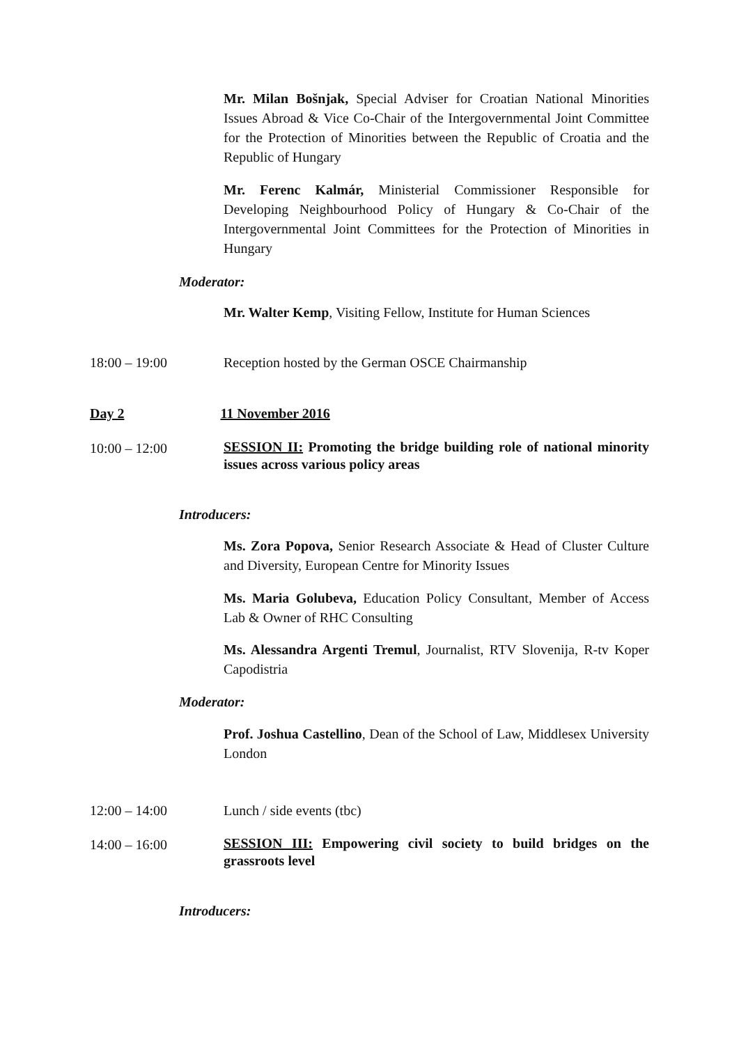Mr. Milan Bošnjak, Special Adviser for Croatian National Minorities Issues Abroad & Vice Co-Chair of the Intergovernmental Joint Committee for the Protection of Minorities between the Republic of Croatia and the Republic of Hungary
Mr. Ferenc Kalmár, Ministerial Commissioner Responsible for Developing Neighbourhood Policy of Hungary & Co-Chair of the Intergovernmental Joint Committees for the Protection of Minorities in Hungary
Moderator:
Mr. Walter Kemp, Visiting Fellow, Institute for Human Sciences
18:00 – 19:00 Reception hosted by the German OSCE Chairmanship
Day 2 11 November 2016
10:00 – 12:00
SESSION II: Promoting the bridge building role of national minority issues across various policy areas
Introducers:
Ms. Zora Popova, Senior Research Associate & Head of Cluster Culture and Diversity, European Centre for Minority Issues
Ms. Maria Golubeva, Education Policy Consultant, Member of Access Lab & Owner of RHC Consulting
Ms. Alessandra Argenti Tremul, Journalist, RTV Slovenija, R-tv Koper Capodistria
Moderator:
Prof. Joshua Castellino, Dean of the School of Law, Middlesex University London
12:00 – 14:00 Lunch / side events (tbc)
14:00 – 16:00
SESSION III: Empowering civil society to build bridges on the grassroots level
Introducers: